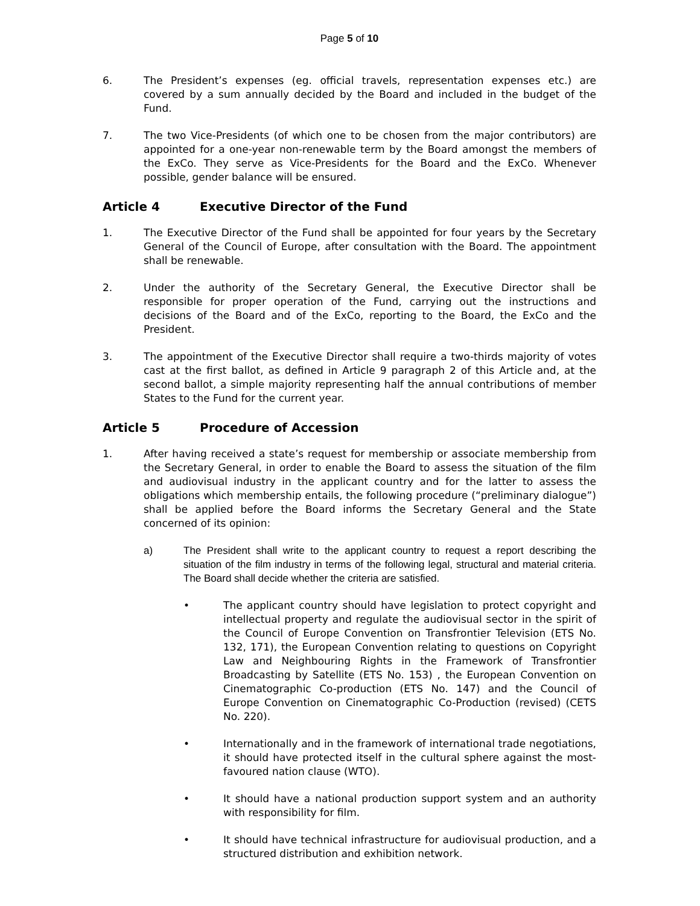Page 5 of 10
6. The President’s expenses (eg. official travels, representation expenses etc.) are covered by a sum annually decided by the Board and included in the budget of the Fund.
7. The two Vice-Presidents (of which one to be chosen from the major contributors) are appointed for a one-year non-renewable term by the Board amongst the members of the ExCo. They serve as Vice-Presidents for the Board and the ExCo. Whenever possible, gender balance will be ensured.
Article 4 Executive Director of the Fund
1. The Executive Director of the Fund shall be appointed for four years by the Secretary General of the Council of Europe, after consultation with the Board. The appointment shall be renewable.
2. Under the authority of the Secretary General, the Executive Director shall be responsible for proper operation of the Fund, carrying out the instructions and decisions of the Board and of the ExCo, reporting to the Board, the ExCo and the President.
3. The appointment of the Executive Director shall require a two-thirds majority of votes cast at the first ballot, as defined in Article 9 paragraph 2 of this Article and, at the second ballot, a simple majority representing half the annual contributions of member States to the Fund for the current year.
Article 5 Procedure of Accession
1. After having received a state’s request for membership or associate membership from the Secretary General, in order to enable the Board to assess the situation of the film and audiovisual industry in the applicant country and for the latter to assess the obligations which membership entails, the following procedure (“preliminary dialogue”) shall be applied before the Board informs the Secretary General and the State concerned of its opinion:
a) The President shall write to the applicant country to request a report describing the situation of the film industry in terms of the following legal, structural and material criteria. The Board shall decide whether the criteria are satisfied.
• The applicant country should have legislation to protect copyright and intellectual property and regulate the audiovisual sector in the spirit of the Council of Europe Convention on Transfrontier Television (ETS No. 132, 171), the European Convention relating to questions on Copyright Law and Neighbouring Rights in the Framework of Transfrontier Broadcasting by Satellite (ETS No. 153) , the European Convention on Cinematographic Co-production (ETS No. 147) and the Council of Europe Convention on Cinematographic Co-Production (revised) (CETS No. 220).
• Internationally and in the framework of international trade negotiations, it should have protected itself in the cultural sphere against the most-favoured nation clause (WTO).
• It should have a national production support system and an authority with responsibility for film.
• It should have technical infrastructure for audiovisual production, and a structured distribution and exhibition network.